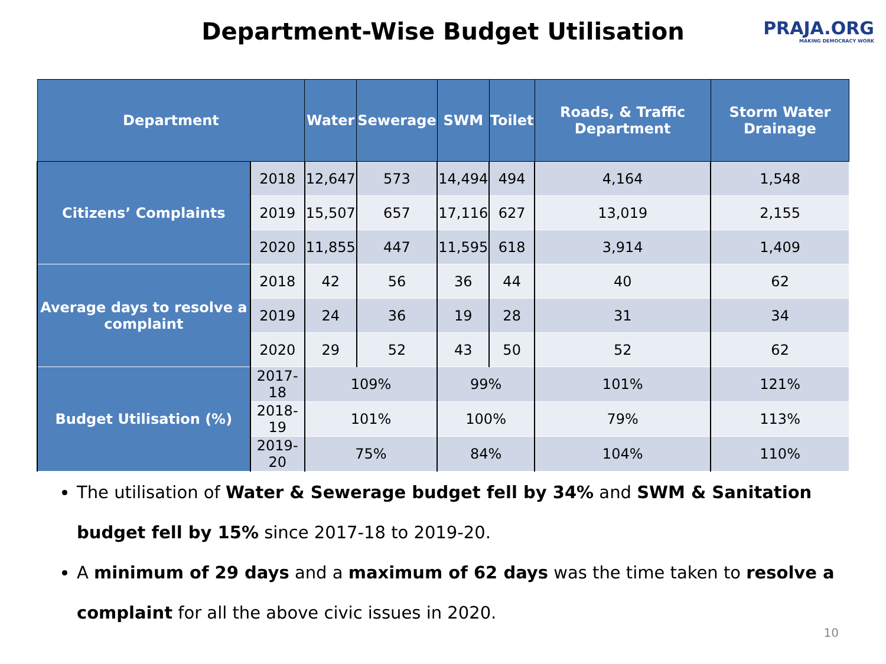Department-Wise Budget Utilisation
PRAJA.ORG
MAKING DEMOCRACY WORK
| Department | | Water | Sewerage | SWM | Toilet | Roads, & Traffic Department | Storm Water Drainage |
| --- | --- | --- | --- | --- | --- | --- | --- |
| Citizens’ Complaints | 2018 | 12,647 | 573 | 14,494 | 494 | 4,164 | 1,548 |
| | 2019 | 15,507 | 657 | 17,116 | 627 | 13,019 | 2,155 |
| | 2020 | 11,855 | 447 | 11,595 | 618 | 3,914 | 1,409 |
| Average days to resolve a complaint | 2018 | 42 | 56 | 36 | 44 | 40 | 62 |
| | 2019 | 24 | 36 | 19 | 28 | 31 | 34 |
| | 2020 | 29 | 52 | 43 | 50 | 52 | 62 |
| Budget Utilisation (%) | 2017-18 | 109% | | 99% | | 101% | 121% |
| | 2018-19 | 101% | | 100% | | 79% | 113% |
| | 2019-20 | 75% | | 84% | | 104% | 110% |
The utilisation of Water & Sewerage budget fell by 34% and SWM & Sanitation budget fell by 15% since 2017-18 to 2019-20.
A minimum of 29 days and a maximum of 62 days was the time taken to resolve a complaint for all the above civic issues in 2020.
10